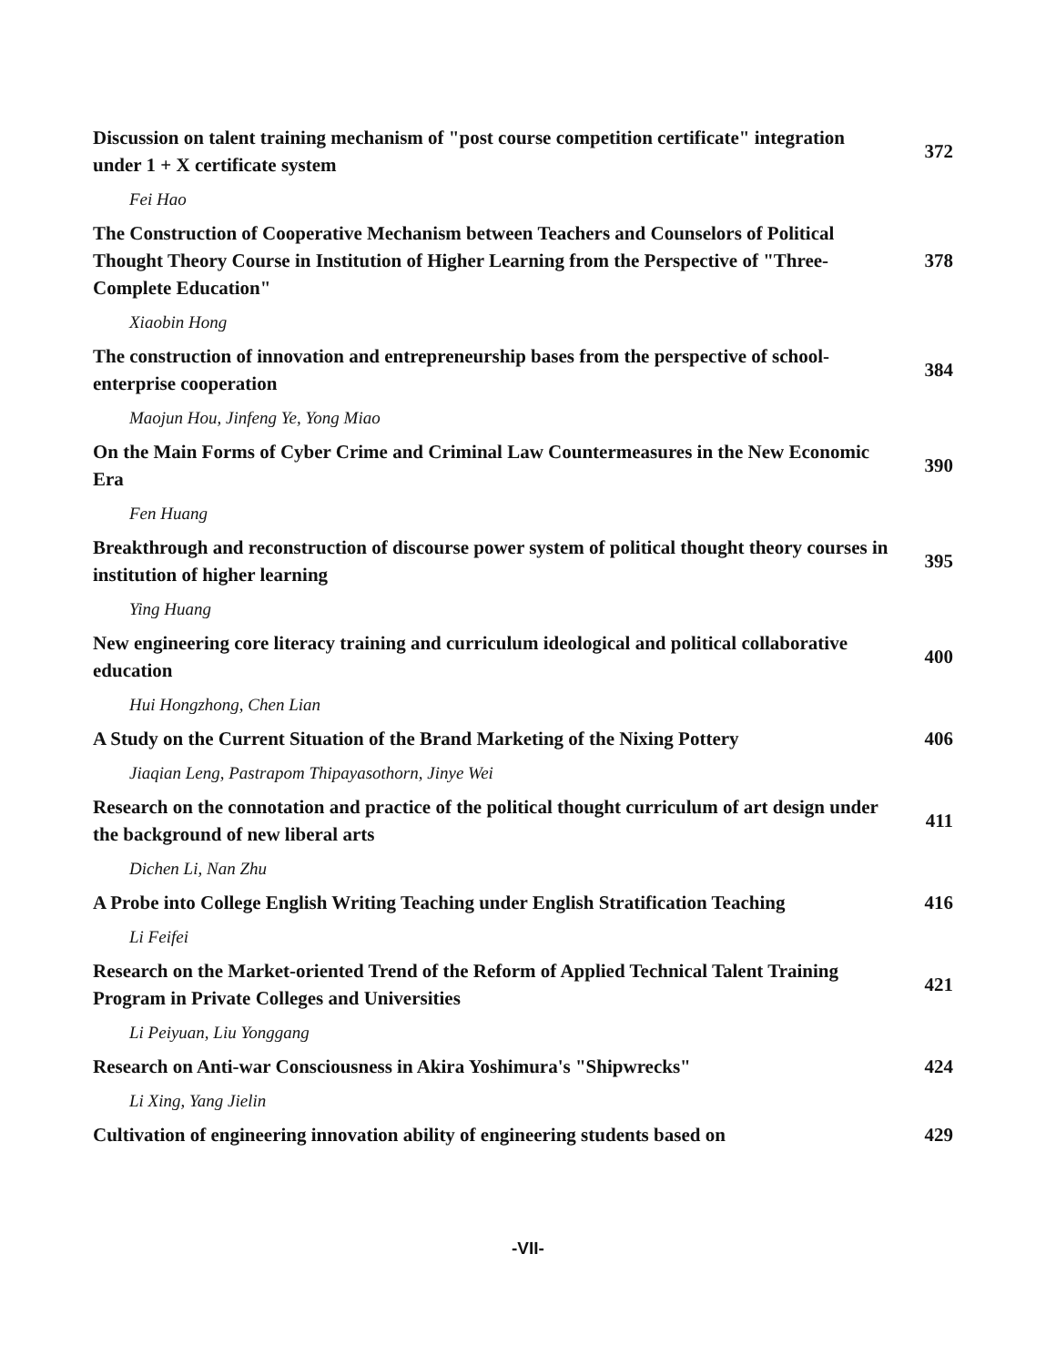Discussion on talent training mechanism of "post course competition certificate" integration under 1 + X certificate system
372
Fei Hao
The Construction of Cooperative Mechanism between Teachers and Counselors of Political Thought Theory Course in Institution of Higher Learning from the Perspective of "Three- Complete Education"
378
Xiaobin Hong
The construction of innovation and entrepreneurship bases from the perspective of school-enterprise cooperation
384
Maojun Hou, Jinfeng Ye, Yong Miao
On the Main Forms of Cyber Crime and Criminal Law Countermeasures in the New Economic Era
390
Fen Huang
Breakthrough and reconstruction of discourse power system of political thought theory courses in institution of higher learning
395
Ying Huang
New engineering core literacy training and curriculum ideological and political collaborative education
400
Hui Hongzhong, Chen Lian
A Study on the Current Situation of the Brand Marketing of the Nixing Pottery
406
Jiaqian Leng, Pastrapom Thipayasothorn, Jinye Wei
Research on the connotation and practice of the political thought curriculum of art design under the background of new liberal arts
411
Dichen Li, Nan Zhu
A Probe into College English Writing Teaching under English Stratification Teaching
416
Li Feifei
Research on the Market-oriented Trend of the Reform of Applied Technical Talent Training Program in Private Colleges and Universities
421
Li Peiyuan, Liu Yonggang
Research on Anti-war Consciousness in Akira Yoshimura's "Shipwrecks" 424
Li Xing, Yang Jielin
Cultivation of engineering innovation ability of engineering students based on
429
-VII-